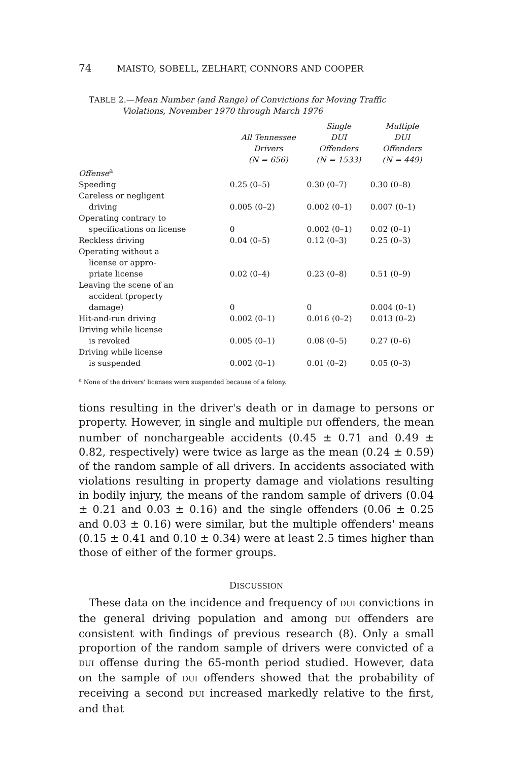74 MAISTO, SOBELL, ZELHART, CONNORS AND COOPER
TABLE 2.—Mean Number (and Range) of Convictions for Moving Traffic
Violations, November 1970 through March 1976
| | All Tennessee Drivers ( N = 656) | Single DUI Offenders ( N = 1533) | Multiple DUI Offenders ( N = 449) |
| --- | --- | --- | --- |
| Offense<sup>a</sup> | | | |
| Speeding | 0.25 (0–5) | 0.30 (0–7) | 0.30 (0–8) |
| Careless or negligent driving | 0.005 (0–2) | 0.002 (0–1) | 0.007 (0–1) |
| Operating contrary to specifications on license | 0 | 0.002 (0–1) | 0.02 (0–1) |
| Reckless driving | 0.04 (0–5) | 0.12 (0–3) | 0.25 (0–3) |
| Operating without a license or appro- priate license | 0.02 (0–4) | 0.23 (0–8) | 0.51 (0–9) |
| Leaving the scene of an accident (property damage) | 0 | 0 | 0.004 (0–1) |
| Hit-and-run driving | 0.002 (0–1) | 0.016 (0–2) | 0.013 (0–2) |
| Driving while license is revoked | 0.005 (0–1) | 0.08 (0–5) | 0.27 (0–6) |
| Driving while license is suspended | 0.002 (0–1) | 0.01 (0–2) | 0.05 (0–3) |
<sup>a</sup> None of the drivers' licenses were suspended because of a felony.
tions resulting in the driver's death or in damage to persons or property. However, in single and multiple DUI offenders, the mean number of nonchargeable accidents (0.45 ± 0.71 and 0.49 ± 0.82, respectively) were twice as large as the mean (0.24 ± 0.59) of the random sample of all drivers. In accidents associated with violations resulting in property damage and violations resulting in bodily injury, the means of the random sample of drivers (0.04 ± 0.21 and 0.03 ± 0.16) and the single offenders (0.06 ± 0.25 and 0.03 ± 0.16) were similar, but the multiple offenders' means (0.15 ± 0.41 and 0.10 ± 0.34) were at least 2.5 times higher than those of either of the former groups.
DISCUSSION
These data on the incidence and frequency of DUI convictions in the general driving population and among DUI offenders are consistent with findings of previous research (8). Only a small proportion of the random sample of drivers were convicted of a DUI offense during the 65-month period studied. However, data on the sample of DUI offenders showed that the probability of receiving a second DUI increased markedly relative to the first, and that